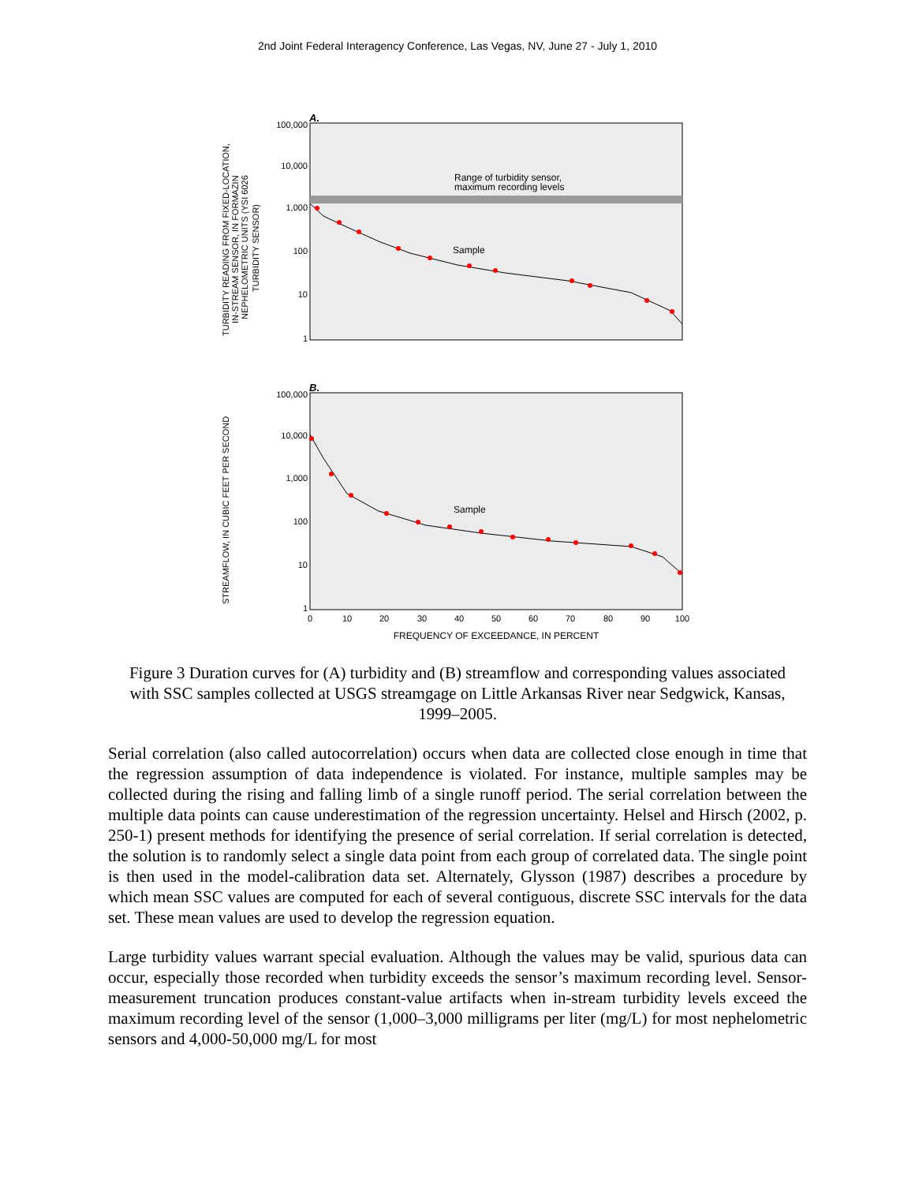2nd Joint Federal Interagency Conference, Las Vegas, NV, June 27 - July 1, 2010
A.
100,000
10,000
1,000
100
10
1
Range of turbidity sensor,
maximum recording levels
Sample
TURBIDITY READING FROM FIXED-LOCATION,
IN-STREAM SENSOR, IN FORMAZIN
NEPHELOMETRIC UNITS (YSI 6026
TURBIDITY SENSOR)
B.
100,000
10,000
1,000
100
10
1
Sample
0
10
20
30
40
50
60
70
80
90
100
FREQUENCY OF EXCEEDANCE, IN PERCENT
STREAMFLOW, IN CUBIC FEET PER SECOND
Figure 3 Duration curves for (A) turbidity and (B) streamflow and corresponding values associated with SSC samples collected at USGS streamgage on Little Arkansas River near Sedgwick, Kansas, 1999–2005.
Serial correlation (also called autocorrelation) occurs when data are collected close enough in time that the regression assumption of data independence is violated. For instance, multiple samples may be collected during the rising and falling limb of a single runoff period. The serial correlation between the multiple data points can cause underestimation of the regression uncertainty. Helsel and Hirsch (2002, p. 250-1) present methods for identifying the presence of serial correlation. If serial correlation is detected, the solution is to randomly select a single data point from each group of correlated data. The single point is then used in the model-calibration data set. Alternately, Glysson (1987) describes a procedure by which mean SSC values are computed for each of several contiguous, discrete SSC intervals for the data set. These mean values are used to develop the regression equation.
Large turbidity values warrant special evaluation. Although the values may be valid, spurious data can occur, especially those recorded when turbidity exceeds the sensor’s maximum recording level. Sensor-measurement truncation produces constant-value artifacts when in-stream turbidity levels exceed the maximum recording level of the sensor (1,000–3,000 milligrams per liter (mg/L) for most nephelometric sensors and 4,000-50,000 mg/L for most